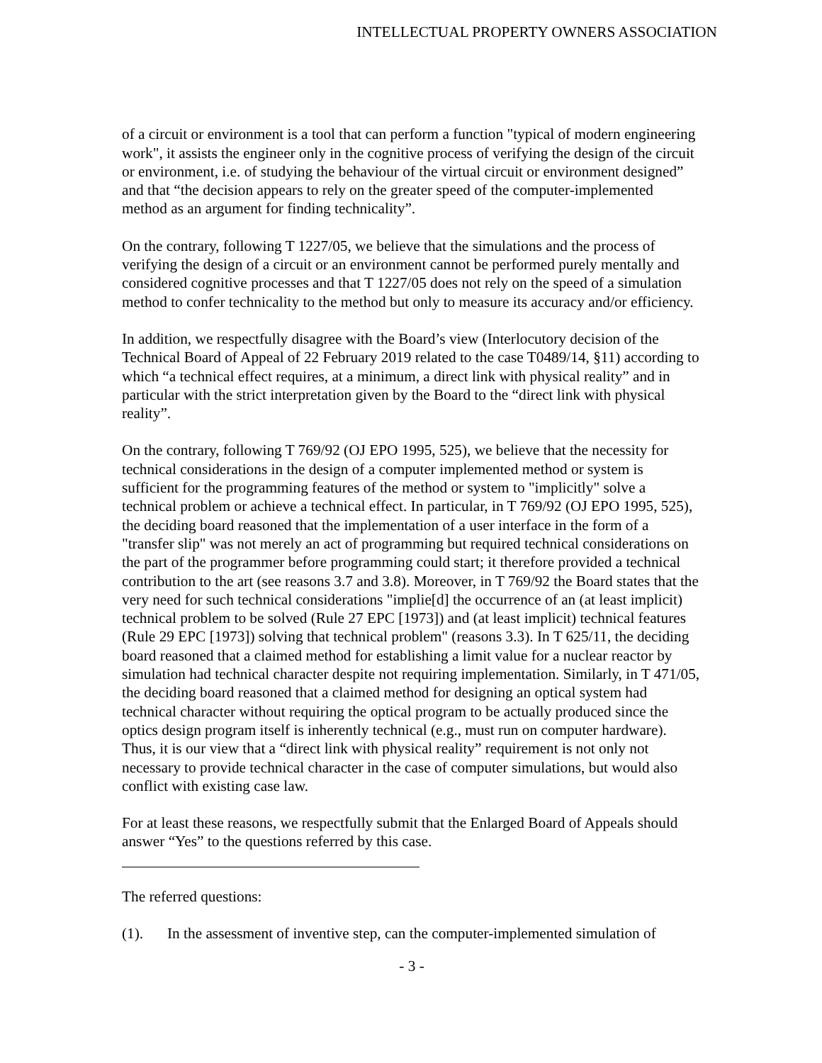INTELLECTUAL PROPERTY OWNERS ASSOCIATION
of a circuit or environment is a tool that can perform a function "typical of modern engineering work", it assists the engineer only in the cognitive process of verifying the design of the circuit or environment, i.e. of studying the behaviour of the virtual circuit or environment designed” and that “the decision appears to rely on the greater speed of the computer-implemented method as an argument for finding technicality”.
On the contrary, following T 1227/05, we believe that the simulations and the process of verifying the design of a circuit or an environment cannot be performed purely mentally and considered cognitive processes and that T 1227/05 does not rely on the speed of a simulation method to confer technicality to the method but only to measure its accuracy and/or efficiency.
In addition, we respectfully disagree with the Board’s view (Interlocutory decision of the Technical Board of Appeal of 22 February 2019 related to the case T0489/14, §11) according to which “a technical effect requires, at a minimum, a direct link with physical reality” and in particular with the strict interpretation given by the Board to the “direct link with physical reality”.
On the contrary, following T 769/92 (OJ EPO 1995, 525), we believe that the necessity for technical considerations in the design of a computer implemented method or system is sufficient for the programming features of the method or system to "implicitly" solve a technical problem or achieve a technical effect. In particular, in T 769/92 (OJ EPO 1995, 525), the deciding board reasoned that the implementation of a user interface in the form of a "transfer slip" was not merely an act of programming but required technical considerations on the part of the programmer before programming could start; it therefore provided a technical contribution to the art (see reasons 3.7 and 3.8). Moreover, in T 769/92 the Board states that the very need for such technical considerations "implie[d] the occurrence of an (at least implicit) technical problem to be solved (Rule 27 EPC [1973]) and (at least implicit) technical features (Rule 29 EPC [1973]) solving that technical problem" (reasons 3.3). In T 625/11, the deciding board reasoned that a claimed method for establishing a limit value for a nuclear reactor by simulation had technical character despite not requiring implementation. Similarly, in T 471/05, the deciding board reasoned that a claimed method for designing an optical system had technical character without requiring the optical program to be actually produced since the optics design program itself is inherently technical (e.g., must run on computer hardware). Thus, it is our view that a “direct link with physical reality” requirement is not only not necessary to provide technical character in the case of computer simulations, but would also conflict with existing case law.
For at least these reasons, we respectfully submit that the Enlarged Board of Appeals should answer “Yes” to the questions referred by this case.
The referred questions:
(1). In the assessment of inventive step, can the computer-implemented simulation of
- 3 -